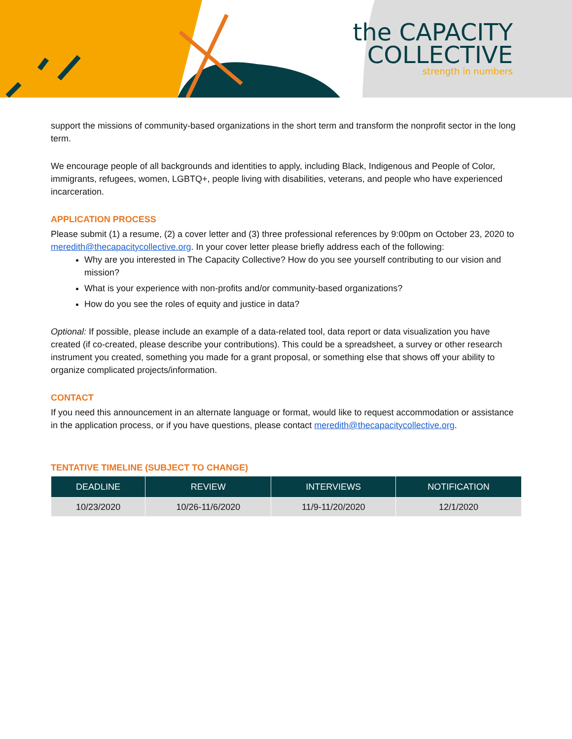the CAPACITY
COLLECTIVE
strength in numbers
support the missions of community-based organizations in the short term and transform the nonprofit sector in the long term.
We encourage people of all backgrounds and identities to apply, including Black, Indigenous and People of Color, immigrants, refugees, women, LGBTQ+, people living with disabilities, veterans, and people who have experienced incarceration.
APPLICATION PROCESS
Please submit (1) a resume, (2) a cover letter and (3) three professional references by 9:00pm on October 23, 2020 to meredith@thecapacitycollective.org. In your cover letter please briefly address each of the following:
Why are you interested in The Capacity Collective? How do you see yourself contributing to our vision and mission?
What is your experience with non-profits and/or community-based organizations?
How do you see the roles of equity and justice in data?
Optional: If possible, please include an example of a data-related tool, data report or data visualization you have created (if co-created, please describe your contributions). This could be a spreadsheet, a survey or other research instrument you created, something you made for a grant proposal, or something else that shows off your ability to organize complicated projects/information.
CONTACT
If you need this announcement in an alternate language or format, would like to request accommodation or assistance in the application process, or if you have questions, please contact meredith@thecapacitycollective.org.
TENTATIVE TIMELINE (SUBJECT TO CHANGE)
| DEADLINE | REVIEW | INTERVIEWS | NOTIFICATION |
| --- | --- | --- | --- |
| 10/23/2020 | 10/26-11/6/2020 | 11/9-11/20/2020 | 12/1/2020 |